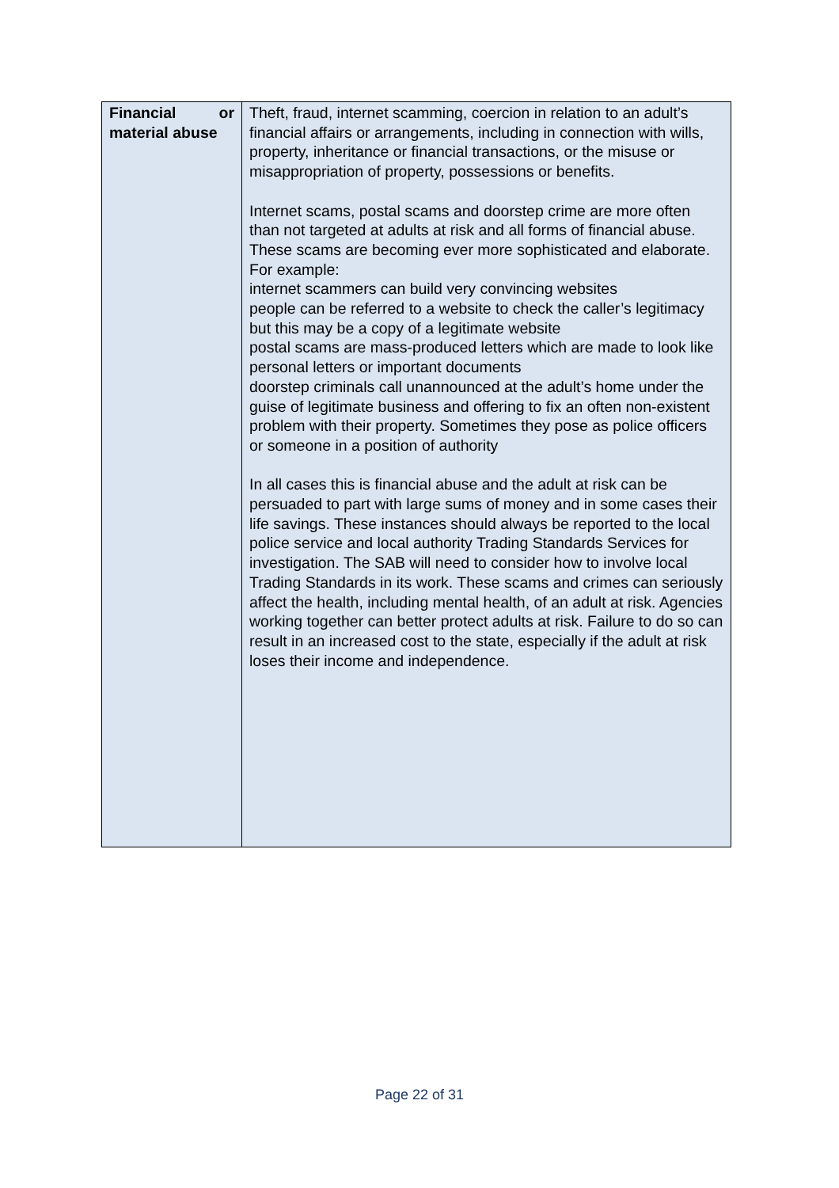| Financial or material abuse | Theft, fraud, internet scamming, coercion in relation to an adult’s financial affairs or arrangements, including in connection with wills, property, inheritance or financial transactions, or the misuse or misappropriation of property, possessions or benefits. Internet scams, postal scams and doorstep crime are more often than not targeted at adults at risk and all forms of financial abuse. These scams are becoming ever more sophisticated and elaborate. For example: internet scammers can build very convincing websites people can be referred to a website to check the caller’s legitimacy but this may be a copy of a legitimate website postal scams are mass-produced letters which are made to look like personal letters or important documents doorstep criminals call unannounced at the adult’s home under the guise of legitimate business and offering to fix an often non-existent problem with their property. Sometimes they pose as police officers or someone in a position of authority In all cases this is financial abuse and the adult at risk can be persuaded to part with large sums of money and in some cases their life savings. These instances should always be reported to the local police service and local authority Trading Standards Services for investigation. The SAB will need to consider how to involve local Trading Standards in its work. These scams and crimes can seriously affect the health, including mental health, of an adult at risk. Agencies working together can better protect adults at risk. Failure to do so can result in an increased cost to the state, especially if the adult at risk loses their income and independence. |
Page 22 of 31